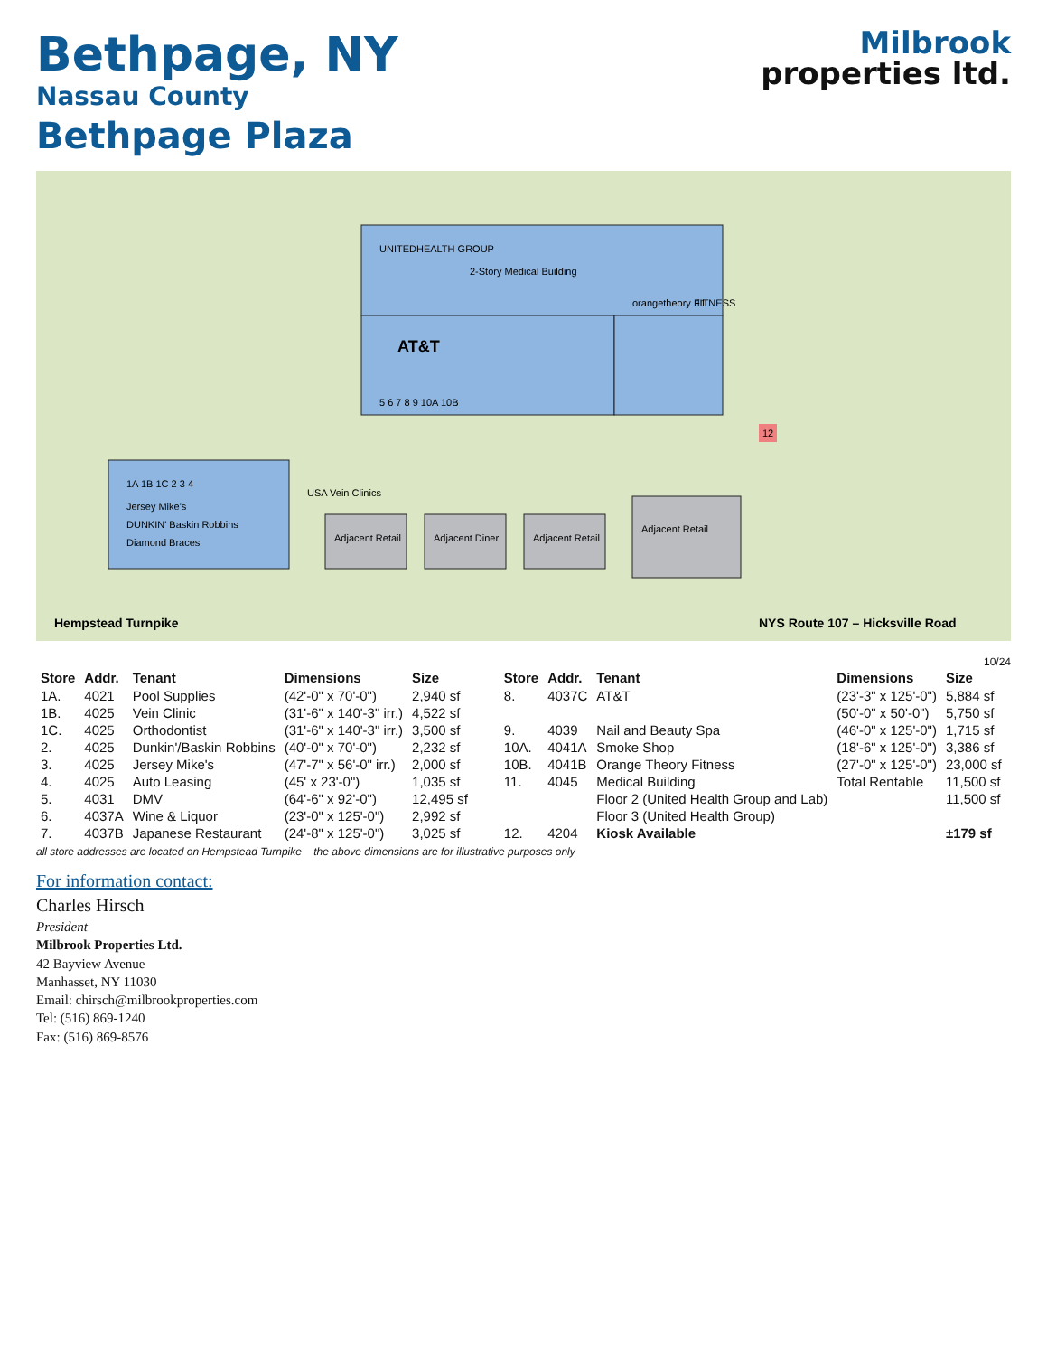Bethpage, NY
Nassau County
Bethpage Plaza
Milbrook
properties ltd.
UNITEDHEALTH GROUP
2-Story Medical Building
11
AT&T
orangetheory FITNESS
5 6 7 8 9 10A 10B
1A 1B 1C 2 3 4
Jersey Mike's
DUNKIN' Baskin Robbins
Diamond Braces
USA Vein Clinics
Adjacent Retail
Adjacent Diner
Adjacent Retail
Adjacent Retail
12
Hempstead Turnpike
NYS Route 107 – Hicksville Road
10/24
| Store | Addr. | Tenant | Dimensions | Size |
| --- | --- | --- | --- | --- |
| 1A. | 4021 | Pool Supplies | (42'-0" x 70'-0") | 2,940 sf |
| 1B. | 4025 | Vein Clinic | (31'-6" x 140'-3" irr.) | 4,522 sf |
| 1C. | 4025 | Orthodontist | (31'-6" x 140'-3" irr.) | 3,500 sf |
| 2. | 4025 | Dunkin'/Baskin Robbins | (40'-0" x 70'-0") | 2,232 sf |
| 3. | 4025 | Jersey Mike's | (47'-7" x 56'-0" irr.) | 2,000 sf |
| 4. | 4025 | Auto Leasing | (45' x 23'-0") | 1,035 sf |
| 5. | 4031 | DMV | (64'-6" x 92'-0") | 12,495 sf |
| 6. | 4037A | Wine & Liquor | (23'-0" x 125'-0") | 2,992 sf |
| 7. | 4037B | Japanese Restaurant | (24'-8" x 125'-0") | 3,025 sf |
| Store | Addr. | Tenant | Dimensions | Size |
| --- | --- | --- | --- | --- |
| 8. | 4037C | AT&T | (23'-3" x 125'-0") | 5,884 sf |
| | | | (50'-0" x 50'-0") | 5,750 sf |
| 9. | 4039 | Nail and Beauty Spa | (46'-0" x 125'-0") | 1,715 sf |
| 10A. | 4041A | Smoke Shop | (18'-6" x 125'-0") | 3,386 sf |
| 10B. | 4041B | Orange Theory Fitness | (27'-0" x 125'-0") | 23,000 sf |
| 11. | 4045 | Medical Building | Total Rentable | 11,500 sf |
| | | Floor 2 (United Health Group and Lab) | | 11,500 sf |
| | | Floor 3 (United Health Group) | | |
| 12. | 4204 | Kiosk Available | | ±179 sf |
all store addresses are located on Hempstead Turnpike the above dimensions are for illustrative purposes only
For information contact:
Charles Hirsch
President
Milbrook Properties Ltd.
42 Bayview Avenue
Manhasset, NY 11030
Email: chirsch@milbrookproperties.com
Tel: (516) 869-1240
Fax: (516) 869-8576